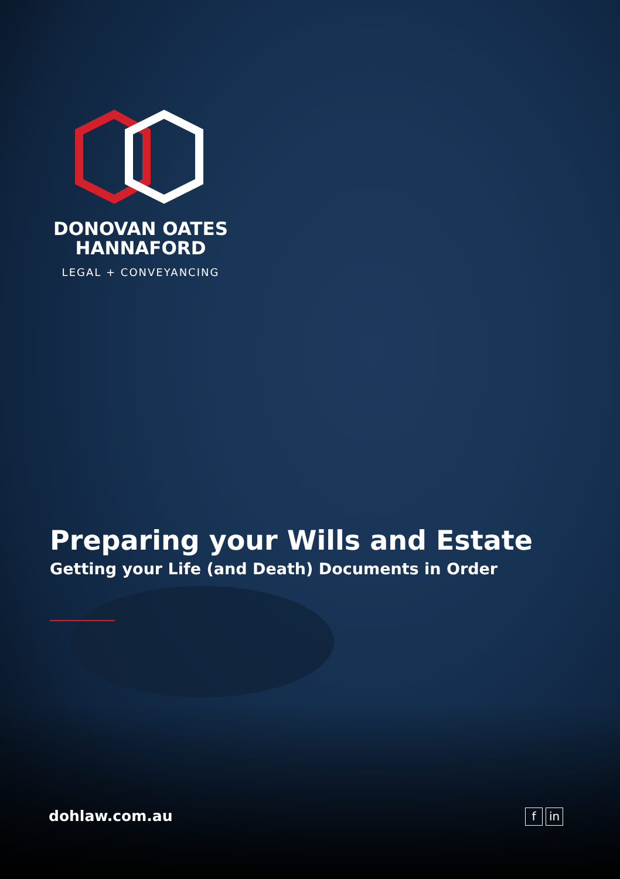DONOVAN OATES
HANNAFORD
LEGAL + CONVEYANCING
Preparing your Wills and Estate
Getting your Life (and Death) Documents in Order
dohlaw.com.au f in